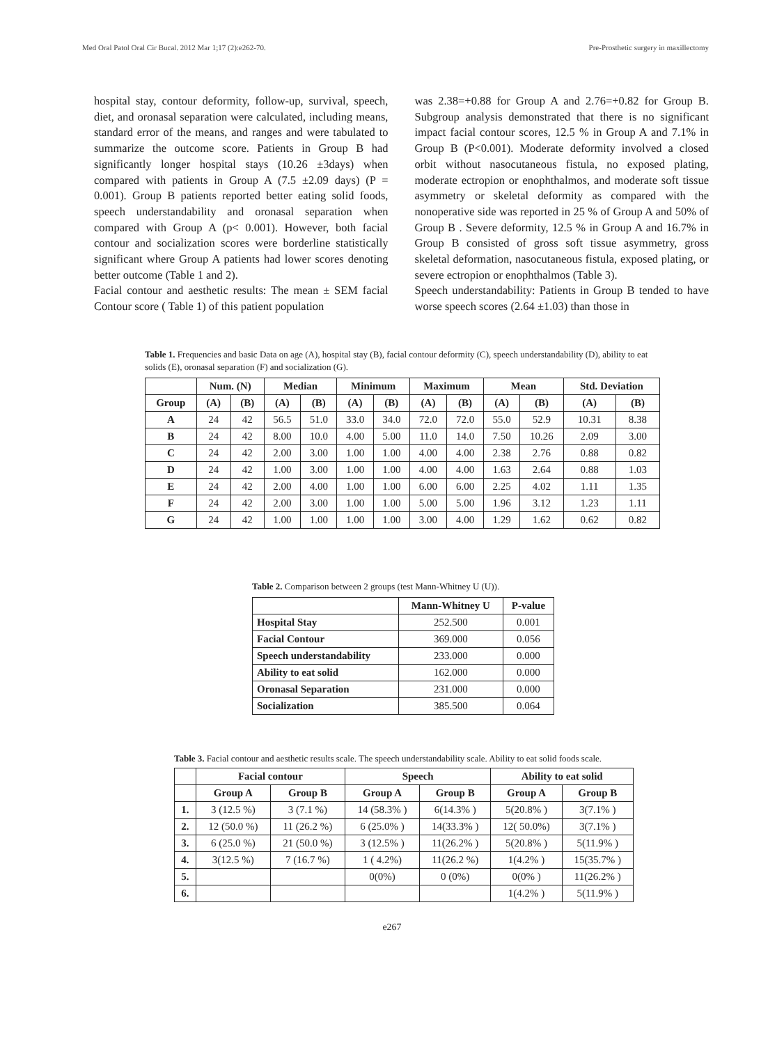Med Oral Patol Oral Cir Bucal. 2012 Mar 1;17 (2):e262-70. Pre-Prosthetic surgery in maxillectomy
hospital stay, contour deformity, follow-up, survival, speech, diet, and oronasal separation were calculated, including means, standard error of the means, and ranges and were tabulated to summarize the outcome score. Patients in Group B had significantly longer hospital stays (10.26 ±3days) when compared with patients in Group A (7.5 ±2.09 days) (P = 0.001). Group B patients reported better eating solid foods, speech understandability and oronasal separation when compared with Group A (p< 0.001). However, both facial contour and socialization scores were borderline statistically significant where Group A patients had lower scores denoting better outcome (Table 1 and 2).
Facial contour and aesthetic results: The mean ± SEM facial Contour score ( Table 1) of this patient population
was 2.38=+0.88 for Group A and 2.76=+0.82 for Group B. Subgroup analysis demonstrated that there is no significant impact facial contour scores, 12.5 % in Group A and 7.1% in Group B (P<0.001). Moderate deformity involved a closed orbit without nasocutaneous fistula, no exposed plating, moderate ectropion or enophthalmos, and moderate soft tissue asymmetry or skeletal deformity as compared with the nonoperative side was reported in 25 % of Group A and 50% of Group B . Severe deformity, 12.5 % in Group A and 16.7% in Group B consisted of gross soft tissue asymmetry, gross skeletal deformation, nasocutaneous fistula, exposed plating, or severe ectropion or enophthalmos (Table 3).
Speech understandability: Patients in Group B tended to have worse speech scores (2.64 ±1.03) than those in
Table 1. Frequencies and basic Data on age (A), hospital stay (B), facial contour deformity (C), speech understandability (D), ability to eat solids (E), oronasal separation (F) and socialization (G).
| | Num. (N) | | Median | | Minimum | | Maximum | | Mean | | Std. Deviation | |
| --- | --- | --- | --- | --- | --- | --- | --- | --- | --- | --- | --- | --- |
| Group | (A) | (B) | (A) | (B) | (A) | (B) | (A) | (B) | (A) | (B) | (A) | (B) |
| A | 24 | 42 | 56.5 | 51.0 | 33.0 | 34.0 | 72.0 | 72.0 | 55.0 | 52.9 | 10.31 | 8.38 |
| B | 24 | 42 | 8.00 | 10.0 | 4.00 | 5.00 | 11.0 | 14.0 | 7.50 | 10.26 | 2.09 | 3.00 |
| C | 24 | 42 | 2.00 | 3.00 | 1.00 | 1.00 | 4.00 | 4.00 | 2.38 | 2.76 | 0.88 | 0.82 |
| D | 24 | 42 | 1.00 | 3.00 | 1.00 | 1.00 | 4.00 | 4.00 | 1.63 | 2.64 | 0.88 | 1.03 |
| E | 24 | 42 | 2.00 | 4.00 | 1.00 | 1.00 | 6.00 | 6.00 | 2.25 | 4.02 | 1.11 | 1.35 |
| F | 24 | 42 | 2.00 | 3.00 | 1.00 | 1.00 | 5.00 | 5.00 | 1.96 | 3.12 | 1.23 | 1.11 |
| G | 24 | 42 | 1.00 | 1.00 | 1.00 | 1.00 | 3.00 | 4.00 | 1.29 | 1.62 | 0.62 | 0.82 |
Table 2. Comparison between 2 groups (test Mann-Whitney U (U)).
| | Mann-Whitney U | P-value |
| --- | --- | --- |
| Hospital Stay | 252.500 | 0.001 |
| Facial Contour | 369.000 | 0.056 |
| Speech understandability | 233.000 | 0.000 |
| Ability to eat solid | 162.000 | 0.000 |
| Oronasal Separation | 231.000 | 0.000 |
| Socialization | 385.500 | 0.064 |
Table 3. Facial contour and aesthetic results scale. The speech understandability scale. Ability to eat solid foods scale.
| | Facial contour | | Speech | | Ability to eat solid | |
| --- | --- | --- | --- | --- | --- | --- |
| | Group A | Group B | Group A | Group B | Group A | Group B |
| 1. | 3 (12.5 %) | 3 (7.1 %) | 14 (58.3% ) | 6(14.3% ) | 5(20.8% ) | 3(7.1% ) |
| 2. | 12 (50.0 %) | 11 (26.2 %) | 6 (25.0% ) | 14(33.3% ) | 12( 50.0%) | 3(7.1% ) |
| 3. | 6 (25.0 %) | 21 (50.0 %) | 3 (12.5% ) | 11(26.2% ) | 5(20.8% ) | 5(11.9% ) |
| 4. | 3(12.5 %) | 7 (16.7 %) | 1 ( 4.2%) | 11(26.2 %) | 1(4.2% ) | 15(35.7% ) |
| 5. | | | 0(0%) | 0 (0%) | 0(0% ) | 11(26.2% ) |
| 6. | | | | | 1(4.2% ) | 5(11.9% ) |
e267